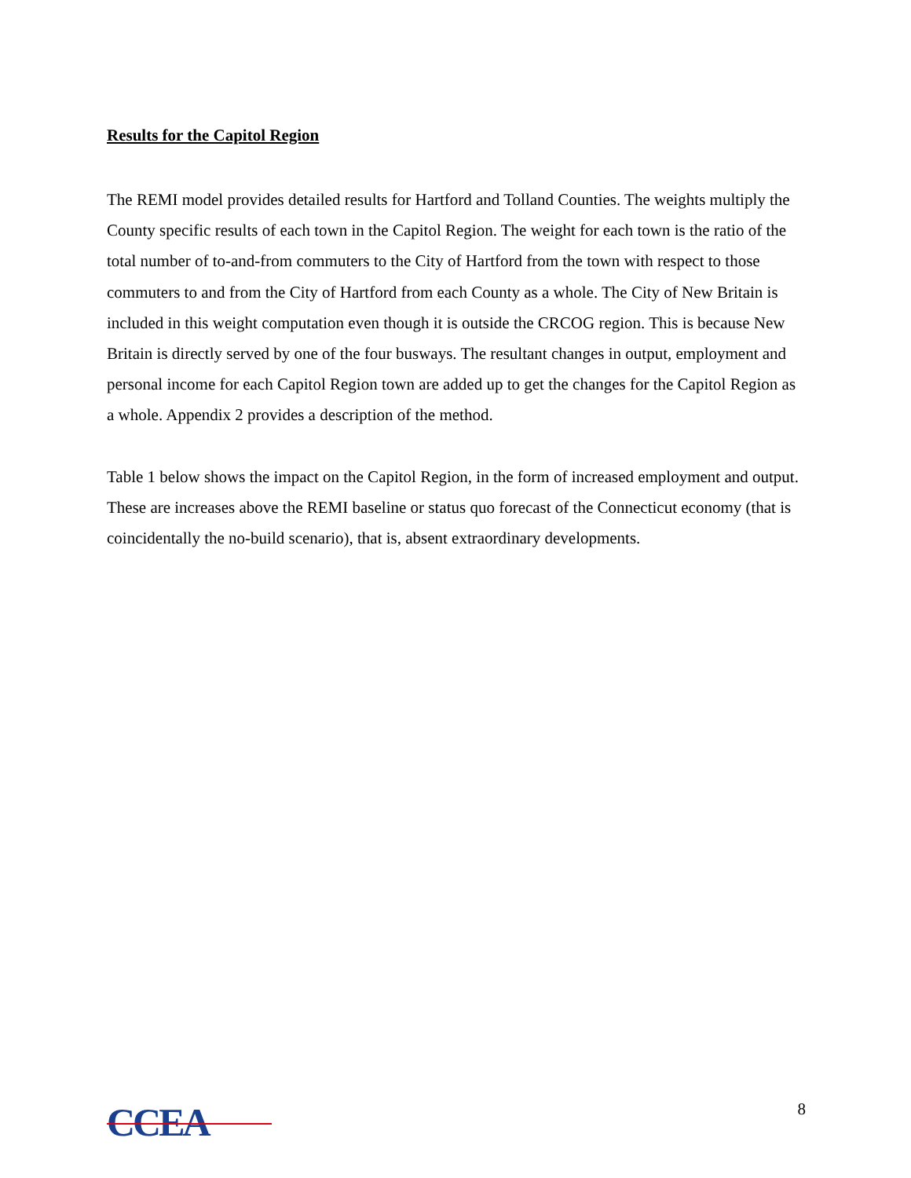Results for the Capitol Region
The REMI model provides detailed results for Hartford and Tolland Counties. The weights multiply the County specific results of each town in the Capitol Region. The weight for each town is the ratio of the total number of to-and-from commuters to the City of Hartford from the town with respect to those commuters to and from the City of Hartford from each County as a whole. The City of New Britain is included in this weight computation even though it is outside the CRCOG region. This is because New Britain is directly served by one of the four busways. The resultant changes in output, employment and personal income for each Capitol Region town are added up to get the changes for the Capitol Region as a whole. Appendix 2 provides a description of the method.
Table 1 below shows the impact on the Capitol Region, in the form of increased employment and output. These are increases above the REMI baseline or status quo forecast of the Connecticut economy (that is coincidentally the no-build scenario), that is, absent extraordinary developments.
CCEA
8